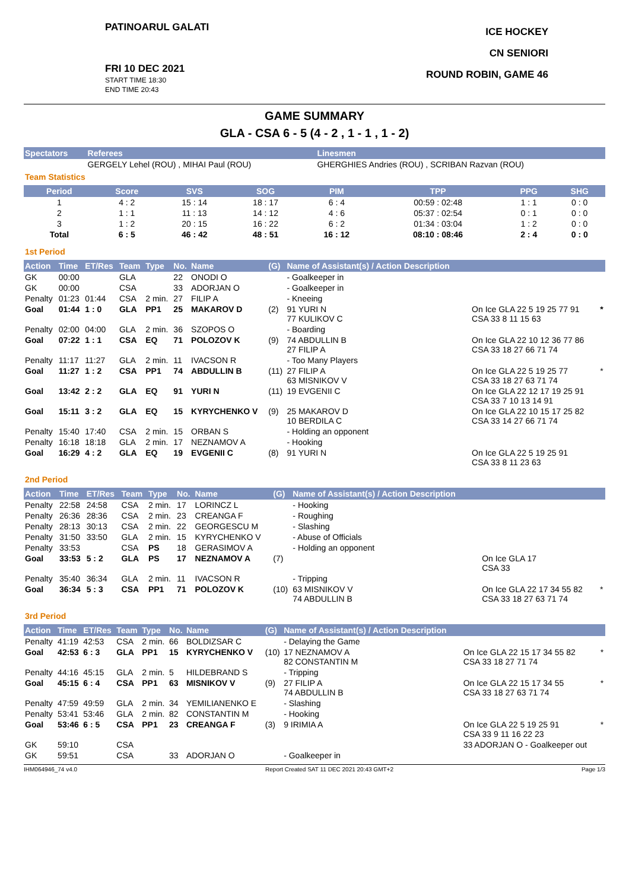PATINOARUL GALATI
FRI 10 DEC 2021
START TIME 18:30
END TIME 20:43
ICE HOCKEY
CN SENIORI
ROUND ROBIN, GAME 46
GAME SUMMARY
GLA - CSA 6 - 5 (4 - 2 , 1 - 1 , 1 - 2)
| Spectators | Referees | Linesmen |
| --- | --- | --- |
| | GERGELY Lehel (ROU) , MIHAI Paul (ROU) | GHERGHIES Andries (ROU) , SCRIBAN Razvan (ROU) |
Team Statistics
| Period | Score | SVS | SOG | PIM | TPP | PPG | SHG |
| --- | --- | --- | --- | --- | --- | --- | --- |
| 1 | 4 : 2 | 15 : 14 | 18 : 17 | 6 : 4 | 00:59 : 02:48 | 1 : 1 | 0 : 0 |
| 2 | 1 : 1 | 11 : 13 | 14 : 12 | 4 : 6 | 05:37 : 02:54 | 0 : 1 | 0 : 0 |
| 3 | 1 : 2 | 20 : 15 | 16 : 22 | 6 : 2 | 01:34 : 03:04 | 1 : 2 | 0 : 0 |
| Total | 6 : 5 | 46 : 42 | 48 : 51 | 16 : 12 | 08:10 : 08:46 | 2 : 4 | 0 : 0 |
1st Period
| Action | Time | ET/Res | Team | Type | No. | Name | (G) | Name of Assistant(s) / Action Description | | |
| --- | --- | --- | --- | --- | --- | --- | --- | --- | --- | --- |
| GK | 00:00 | | GLA | | 22 | ONODI O | | - Goalkeeper in | | |
| GK | 00:00 | | CSA | | 33 | ADORJAN O | | - Goalkeeper in | | |
| Penalty | 01:23 | 01:44 | CSA | 2 min. | 27 | FILIP A | | - Kneeing | | |
| Goal | 01:44 | 1 : 0 | GLA | PP1 | 25 | MAKAROV D | (2) | 91 YURI N 77 KULIKOV C | On Ice GLA 22 5 19 25 77 91 CSA 33 8 11 15 63 | * |
| Penalty | 02:00 | 04:00 | GLA | 2 min. | 36 | SZOPOS O | | - Boarding | | |
| Goal | 07:22 | 1 : 1 | CSA | EQ | 71 | POLOZOV K | (9) | 74 ABDULLIN B 27 FILIP A | On Ice GLA 22 10 12 36 77 86 CSA 33 18 27 66 71 74 | |
| Penalty | 11:17 | 11:27 | GLA | 2 min. | 11 | IVACSON R | | - Too Many Players | | |
| Goal | 11:27 | 1 : 2 | CSA | PP1 | 74 | ABDULLIN B | (11) | 27 FILIP A 63 MISNIKOV V | On Ice GLA 22 5 19 25 77 CSA 33 18 27 63 71 74 | * |
| Goal | 13:42 | 2 : 2 | GLA | EQ | 91 | YURI N | (11) | 19 EVGENII C | On Ice GLA 22 12 17 19 25 91 CSA 33 7 10 13 14 91 | |
| Goal | 15:11 | 3 : 2 | GLA | EQ | 15 | KYRYCHENKO V | (9) | 25 MAKAROV D 10 BERDILA C | On Ice GLA 22 10 15 17 25 82 CSA 33 14 27 66 71 74 | |
| Penalty | 15:40 | 17:40 | CSA | 2 min. | 15 | ORBAN S | | - Holding an opponent | | |
| Penalty | 16:18 | 18:18 | GLA | 2 min. | 17 | NEZNAMOV A | | - Hooking | | |
| Goal | 16:29 | 4 : 2 | GLA | EQ | 19 | EVGENII C | (8) | 91 YURI N | On Ice GLA 22 5 19 25 91 CSA 33 8 11 23 63 | |
2nd Period
| Action | Time | ET/Res | Team | Type | No. | Name | (G) | Name of Assistant(s) / Action Description | | |
| --- | --- | --- | --- | --- | --- | --- | --- | --- | --- | --- |
| Penalty | 22:58 | 24:58 | CSA | 2 min. | 17 | LORINCZ L | | - Hooking | | |
| Penalty | 26:36 | 28:36 | CSA | 2 min. | 23 | CREANGA F | | - Roughing | | |
| Penalty | 28:13 | 30:13 | CSA | 2 min. | 22 | GEORGESCU M | | - Slashing | | |
| Penalty | 31:50 | 33:50 | GLA | 2 min. | 15 | KYRYCHENKO V | | - Abuse of Officials | | |
| Penalty | 33:53 | | CSA | PS | 18 | GERASIMOV A | | - Holding an opponent | | |
| Goal | 33:53 | 5 : 2 | GLA | PS | 17 | NEZNAMOV A | (7) | | On Ice GLA 17 CSA 33 | |
| Penalty | 35:40 | 36:34 | GLA | 2 min. | 11 | IVACSON R | | - Tripping | | |
| Goal | 36:34 | 5 : 3 | CSA | PP1 | 71 | POLOZOV K | (10) | 63 MISNIKOV V 74 ABDULLIN B | On Ice GLA 22 17 34 55 82 CSA 33 18 27 63 71 74 | * |
3rd Period
| Action | Time | ET/Res | Team | Type | No. | Name | (G) | Name of Assistant(s) / Action Description | | |
| --- | --- | --- | --- | --- | --- | --- | --- | --- | --- | --- |
| Penalty | 41:19 | 42:53 | CSA | 2 min. | 66 | BOLDIZSAR C | | - Delaying the Game | | |
| Goal | 42:53 | 6 : 3 | GLA | PP1 | 15 | KYRYCHENKO V | (10) | 17 NEZNAMOV A 82 CONSTANTIN M | On Ice GLA 22 15 17 34 55 82 CSA 33 18 27 71 74 | * |
| Penalty | 44:16 | 45:15 | GLA | 2 min. | 5 | HILDEBRAND S | | - Tripping | | |
| Goal | 45:15 | 6 : 4 | CSA | PP1 | 63 | MISNIKOV V | (9) | 27 FILIP A 74 ABDULLIN B | On Ice GLA 22 15 17 34 55 CSA 33 18 27 63 71 74 | * |
| Penalty | 47:59 | 49:59 | GLA | 2 min. | 34 | YEMILIANENKO E | | - Slashing | | |
| Penalty | 53:41 | 53:46 | GLA | 2 min. | 82 | CONSTANTIN M | | - Hooking | | |
| Goal | 53:46 | 6 : 5 | CSA | PP1 | 23 | CREANGA F | (3) | 9 IRIMIA A | On Ice GLA 22 5 19 25 91 CSA 33 9 11 16 22 23 | * |
| GK | 59:10 | | CSA | | | | | | 33 ADORJAN O - Goalkeeper out | |
| GK | 59:51 | | CSA | | 33 | ADORJAN O | | - Goalkeeper in | | |
IHM064946_74 v4.0 Report Created SAT 11 DEC 2021 20:43 GMT+2 Page 1/3